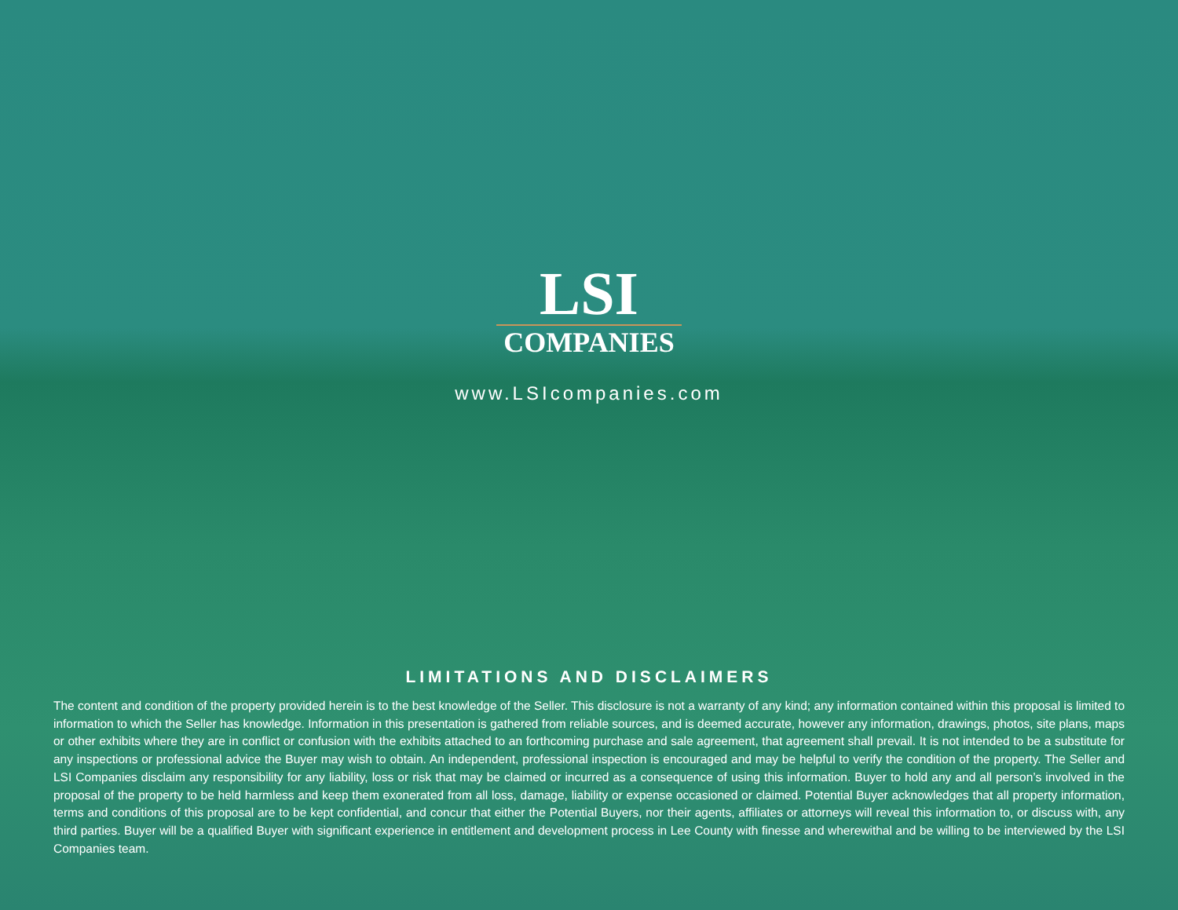LSI
COMPANIES
www.LSIcompanies.com
LIMITATIONS AND DISCLAIMERS
The content and condition of the property provided herein is to the best knowledge of the Seller. This disclosure is not a warranty of any kind; any information contained within this proposal is limited to information to which the Seller has knowledge. Information in this presentation is gathered from reliable sources, and is deemed accurate, however any information, drawings, photos, site plans, maps or other exhibits where they are in conflict or confusion with the exhibits attached to an forthcoming purchase and sale agreement, that agreement shall prevail. It is not intended to be a substitute for any inspections or professional advice the Buyer may wish to obtain. An independent, professional inspection is encouraged and may be helpful to verify the condition of the property. The Seller and LSI Companies disclaim any responsibility for any liability, loss or risk that may be claimed or incurred as a consequence of using this information. Buyer to hold any and all person’s involved in the proposal of the property to be held harmless and keep them exonerated from all loss, damage, liability or expense occasioned or claimed. Potential Buyer acknowledges that all property information, terms and conditions of this proposal are to be kept confidential, and concur that either the Potential Buyers, nor their agents, affiliates or attorneys will reveal this information to, or discuss with, any third parties. Buyer will be a qualified Buyer with significant experience in entitlement and development process in Lee County with finesse and wherewithal and be willing to be interviewed by the LSI Companies team.